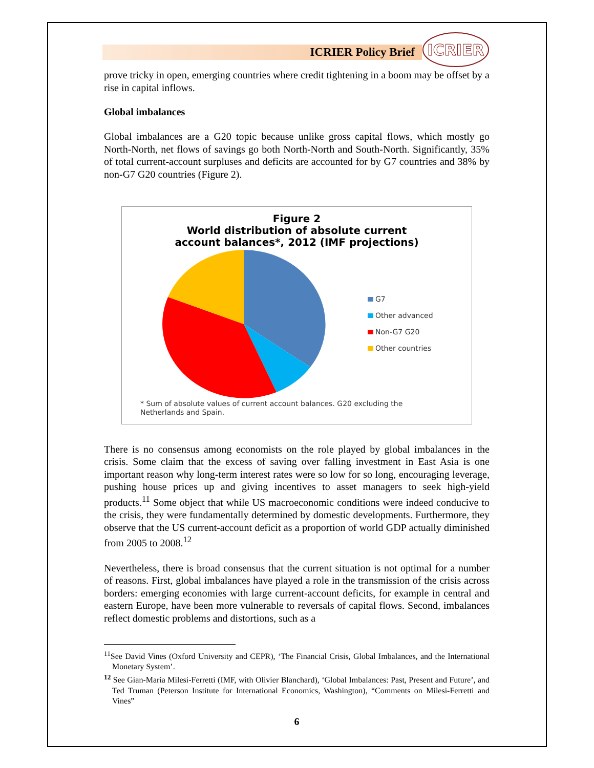ICRIER Policy Brief
ICRIER
prove tricky in open, emerging countries where credit tightening in a boom may be offset by a rise in capital inflows.
Global imbalances
Global imbalances are a G20 topic because unlike gross capital flows, which mostly go North-North, net flows of savings go both North-North and South-North. Significantly, 35% of total current-account surpluses and deficits are accounted for by G7 countries and 38% by non-G7 G20 countries (Figure 2).
Figure 2
World distribution of absolute current
account balances*, 2012 (IMF projections)
G7
Other advanced
Non-G7 G20
Other countries
* Sum of absolute values of current account balances. G20 excluding the
Netherlands and Spain.
There is no consensus among economists on the role played by global imbalances in the crisis. Some claim that the excess of saving over falling investment in East Asia is one important reason why long-term interest rates were so low for so long, encouraging leverage, pushing house prices up and giving incentives to asset managers to seek high-yield products.<sup>11</sup> Some object that while US macroeconomic conditions were indeed conducive to the crisis, they were fundamentally determined by domestic developments. Furthermore, they observe that the US current-account deficit as a proportion of world GDP actually diminished from 2005 to 2008.<sup>12</sup>
Nevertheless, there is broad consensus that the current situation is not optimal for a number of reasons. First, global imbalances have played a role in the transmission of the crisis across borders: emerging economies with large current-account deficits, for example in central and eastern Europe, have been more vulnerable to reversals of capital flows. Second, imbalances reflect domestic problems and distortions, such as a
<sup>11</sup> See David Vines (Oxford University and CEPR), ‘The Financial Crisis, Global Imbalances, and the International Monetary System’.
<sup>12</sup> See Gian-Maria Milesi-Ferretti (IMF, with Olivier Blanchard), ‘Global Imbalances: Past, Present and Future’, and Ted Truman (Peterson Institute for International Economics, Washington), “Comments on Milesi-Ferretti and Vines”
6